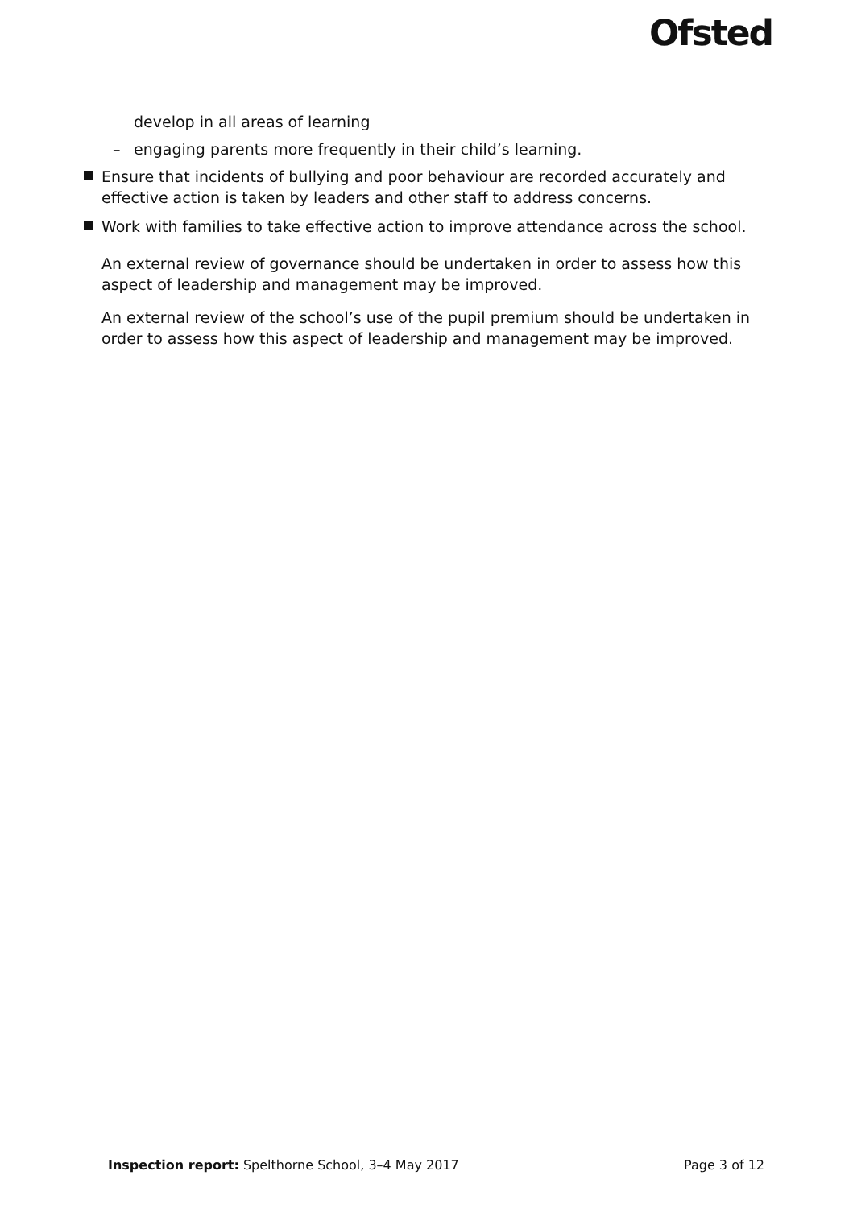Ofsted
develop in all areas of learning
– engaging parents more frequently in their child’s learning.
Ensure that incidents of bullying and poor behaviour are recorded accurately and effective action is taken by leaders and other staff to address concerns.
Work with families to take effective action to improve attendance across the school.
An external review of governance should be undertaken in order to assess how this aspect of leadership and management may be improved.
An external review of the school’s use of the pupil premium should be undertaken in order to assess how this aspect of leadership and management may be improved.
Inspection report: Spelthorne School, 3–4 May 2017
Page 3 of 12